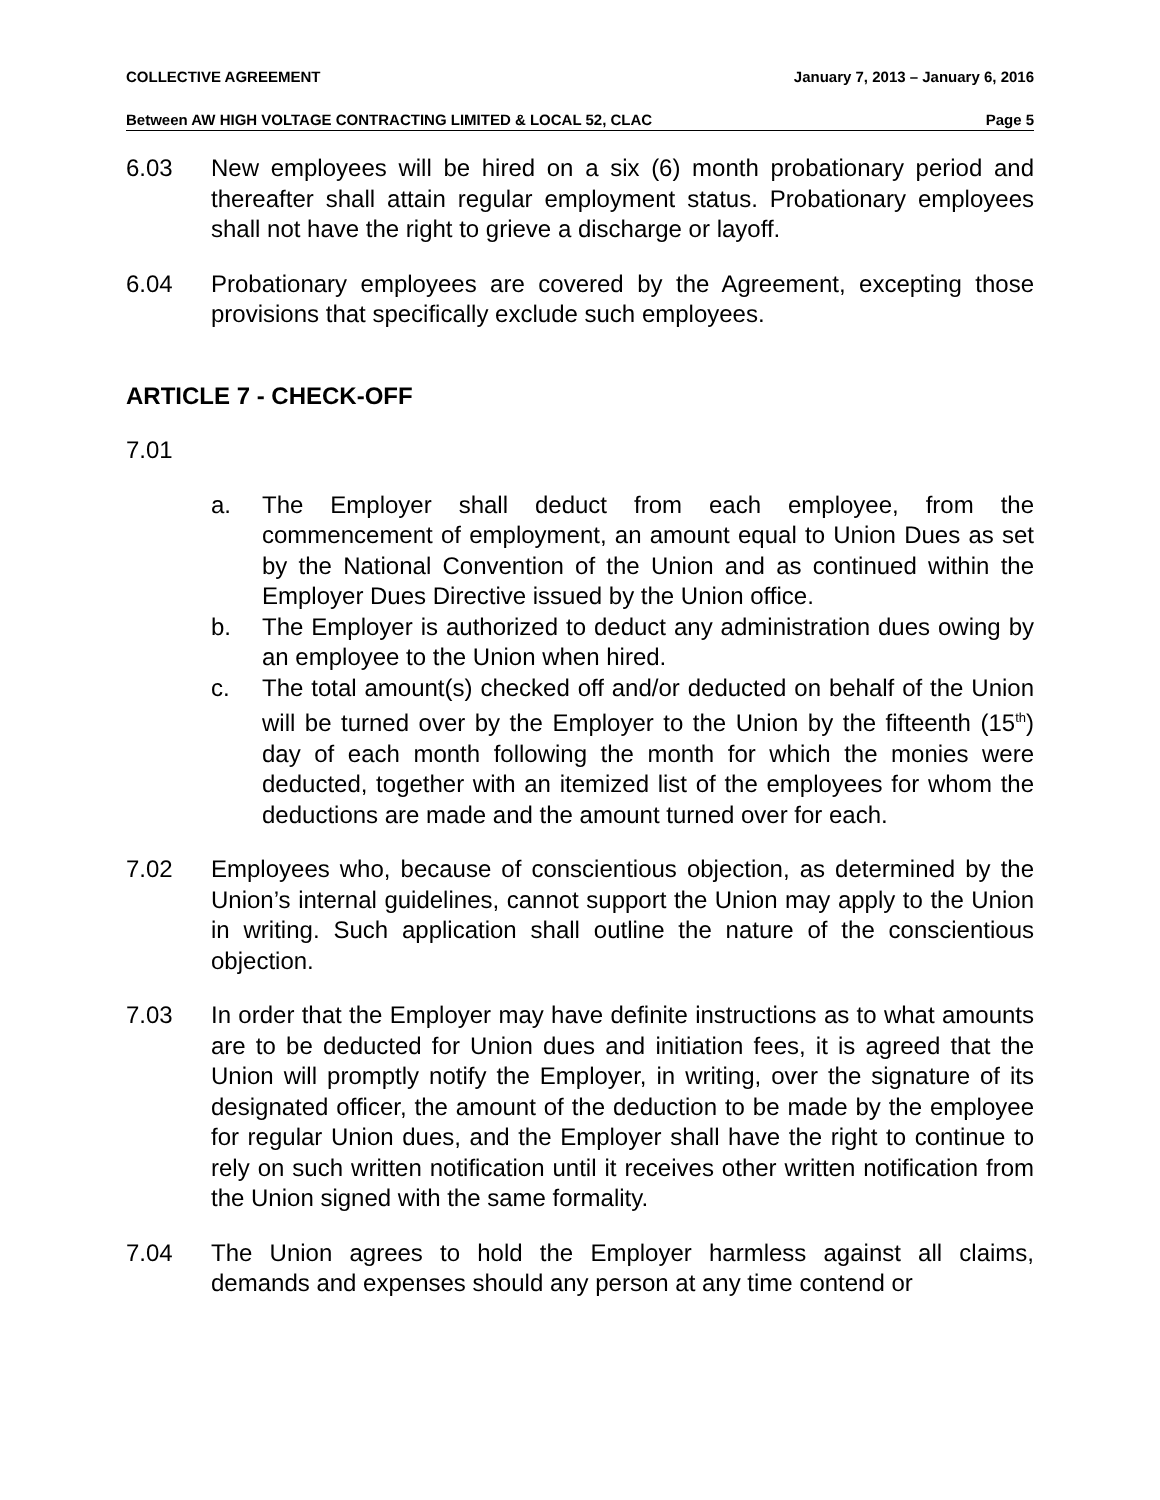COLLECTIVE AGREEMENT January 7, 2013 – January 6, 2016
Between AW HIGH VOLTAGE CONTRACTING LIMITED & LOCAL 52, CLAC Page 5
6.03 New employees will be hired on a six (6) month probationary period and thereafter shall attain regular employment status. Probationary employees shall not have the right to grieve a discharge or layoff.
6.04 Probationary employees are covered by the Agreement, excepting those provisions that specifically exclude such employees.
ARTICLE 7 - CHECK-OFF
7.01
a. The Employer shall deduct from each employee, from the commencement of employment, an amount equal to Union Dues as set by the National Convention of the Union and as continued within the Employer Dues Directive issued by the Union office.
b. The Employer is authorized to deduct any administration dues owing by an employee to the Union when hired.
c. The total amount(s) checked off and/or deducted on behalf of the Union will be turned over by the Employer to the Union by the fifteenth (15<sup>th</sup>) day of each month following the month for which the monies were deducted, together with an itemized list of the employees for whom the deductions are made and the amount turned over for each.
7.02 Employees who, because of conscientious objection, as determined by the Union’s internal guidelines, cannot support the Union may apply to the Union in writing. Such application shall outline the nature of the conscientious objection.
7.03 In order that the Employer may have definite instructions as to what amounts are to be deducted for Union dues and initiation fees, it is agreed that the Union will promptly notify the Employer, in writing, over the signature of its designated officer, the amount of the deduction to be made by the employee for regular Union dues, and the Employer shall have the right to continue to rely on such written notification until it receives other written notification from the Union signed with the same formality.
7.04 The Union agrees to hold the Employer harmless against all claims, demands and expenses should any person at any time contend or